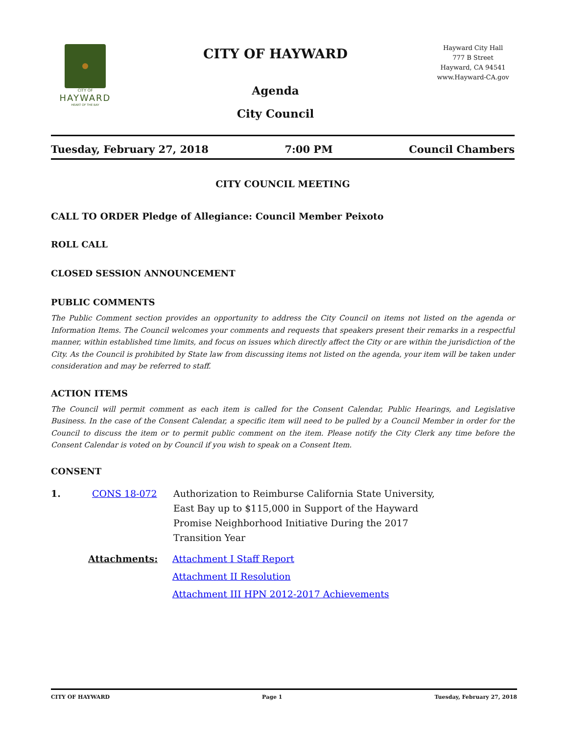CITY OF
HAYWARD
HEART OF THE BAY
CITY OF HAYWARD
Agenda
City Council
Hayward City Hall
777 B Street
Hayward, CA 94541
www.Hayward-CA.gov
Tuesday, February 27, 2018 7:00 PM Council Chambers
CITY COUNCIL MEETING
CALL TO ORDER Pledge of Allegiance: Council Member Peixoto
ROLL CALL
CLOSED SESSION ANNOUNCEMENT
PUBLIC COMMENTS
The Public Comment section provides an opportunity to address the City Council on items not listed on the agenda or Information Items. The Council welcomes your comments and requests that speakers present their remarks in a respectful manner, within established time limits, and focus on issues which directly affect the City or are within the jurisdiction of the City. As the Council is prohibited by State law from discussing items not listed on the agenda, your item will be taken under consideration and may be referred to staff.
ACTION ITEMS
The Council will permit comment as each item is called for the Consent Calendar, Public Hearings, and Legislative Business. In the case of the Consent Calendar, a specific item will need to be pulled by a Council Member in order for the Council to discuss the item or to permit public comment on the item. Please notify the City Clerk any time before the Consent Calendar is voted on by Council if you wish to speak on a Consent Item.
CONSENT
1. CONS 18-072 Authorization to Reimburse California State University, East Bay up to $115,000 in Support of the Hayward Promise Neighborhood Initiative During the 2017 Transition Year
Attachments: Attachment I Staff Report
Attachment II Resolution
Attachment III HPN 2012-2017 Achievements
CITY OF HAYWARD Page 1 Tuesday, February 27, 2018